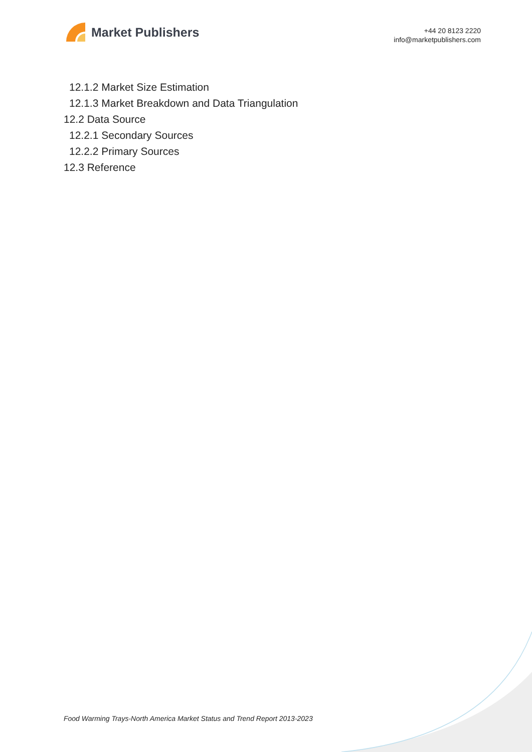Market Publishers
+44 20 8123 2220
info@marketpublishers.com
12.1.2 Market Size Estimation
12.1.3 Market Breakdown and Data Triangulation
12.2 Data Source
12.2.1 Secondary Sources
12.2.2 Primary Sources
12.3 Reference
Food Warming Trays-North America Market Status and Trend Report 2013-2023